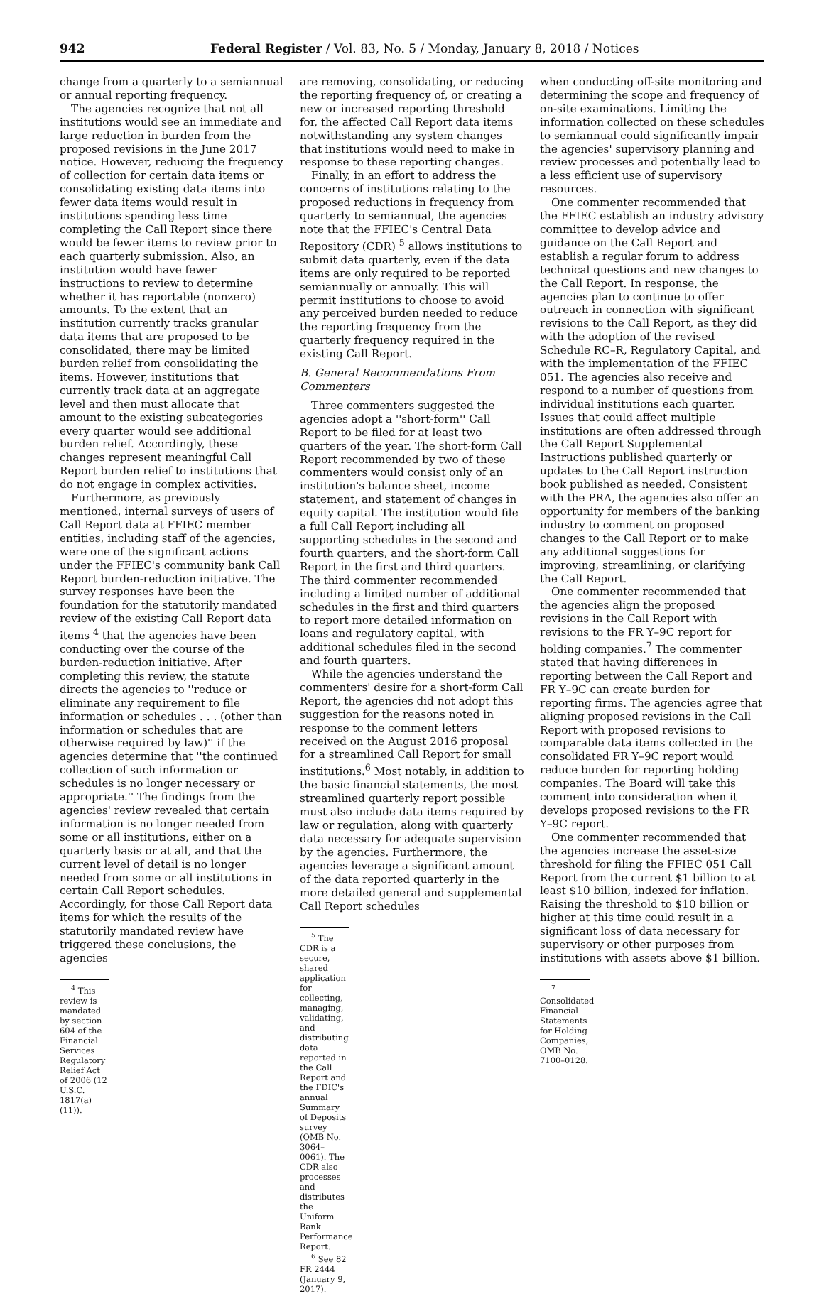942 Federal Register / Vol. 83, No. 5 / Monday, January 8, 2018 / Notices
change from a quarterly to a semiannual or annual reporting frequency.
The agencies recognize that not all institutions would see an immediate and large reduction in burden from the proposed revisions in the June 2017 notice. However, reducing the frequency of collection for certain data items or consolidating existing data items into fewer data items would result in institutions spending less time completing the Call Report since there would be fewer items to review prior to each quarterly submission. Also, an institution would have fewer instructions to review to determine whether it has reportable (nonzero) amounts. To the extent that an institution currently tracks granular data items that are proposed to be consolidated, there may be limited burden relief from consolidating the items. However, institutions that currently track data at an aggregate level and then must allocate that amount to the existing subcategories every quarter would see additional burden relief. Accordingly, these changes represent meaningful Call Report burden relief to institutions that do not engage in complex activities.
Furthermore, as previously mentioned, internal surveys of users of Call Report data at FFIEC member entities, including staff of the agencies, were one of the significant actions under the FFIEC's community bank Call Report burden-reduction initiative. The survey responses have been the foundation for the statutorily mandated review of the existing Call Report data items <sup>4</sup> that the agencies have been conducting over the course of the burden-reduction initiative. After completing this review, the statute directs the agencies to ''reduce or eliminate any requirement to file information or schedules . . . (other than information or schedules that are otherwise required by law)'' if the agencies determine that ''the continued collection of such information or schedules is no longer necessary or appropriate.'' The findings from the agencies' review revealed that certain information is no longer needed from some or all institutions, either on a quarterly basis or at all, and that the current level of detail is no longer needed from some or all institutions in certain Call Report schedules. Accordingly, for those Call Report data items for which the results of the statutorily mandated review have triggered these conclusions, the agencies
<sup>4</sup> This review is mandated by section 604 of the Financial Services Regulatory Relief Act of 2006 (12 U.S.C. 1817(a)(11)).
are removing, consolidating, or reducing the reporting frequency of, or creating a new or increased reporting threshold for, the affected Call Report data items notwithstanding any system changes that institutions would need to make in response to these reporting changes.
Finally, in an effort to address the concerns of institutions relating to the proposed reductions in frequency from quarterly to semiannual, the agencies note that the FFIEC's Central Data Repository (CDR) <sup>5</sup> allows institutions to submit data quarterly, even if the data items are only required to be reported semiannually or annually. This will permit institutions to choose to avoid any perceived burden needed to reduce the reporting frequency from the quarterly frequency required in the existing Call Report.
B. General Recommendations From Commenters
Three commenters suggested the agencies adopt a ''short-form'' Call Report to be filed for at least two quarters of the year. The short-form Call Report recommended by two of these commenters would consist only of an institution's balance sheet, income statement, and statement of changes in equity capital. The institution would file a full Call Report including all supporting schedules in the second and fourth quarters, and the short-form Call Report in the first and third quarters. The third commenter recommended including a limited number of additional schedules in the first and third quarters to report more detailed information on loans and regulatory capital, with additional schedules filed in the second and fourth quarters.
While the agencies understand the commenters' desire for a short-form Call Report, the agencies did not adopt this suggestion for the reasons noted in response to the comment letters received on the August 2016 proposal for a streamlined Call Report for small institutions.<sup>6</sup> Most notably, in addition to the basic financial statements, the most streamlined quarterly report possible must also include data items required by law or regulation, along with quarterly data necessary for adequate supervision by the agencies. Furthermore, the agencies leverage a significant amount of the data reported quarterly in the more detailed general and supplemental Call Report schedules
<sup>5</sup> The CDR is a secure, shared application for collecting, managing, validating, and distributing data reported in the Call Report and the FDIC's annual Summary of Deposits survey (OMB No. 3064–0061). The CDR also processes and distributes the Uniform Bank Performance Report.
<sup>6</sup> See 82 FR 2444 (January 9, 2017).
when conducting off-site monitoring and determining the scope and frequency of on-site examinations. Limiting the information collected on these schedules to semiannual could significantly impair the agencies' supervisory planning and review processes and potentially lead to a less efficient use of supervisory resources.
One commenter recommended that the FFIEC establish an industry advisory committee to develop advice and guidance on the Call Report and establish a regular forum to address technical questions and new changes to the Call Report. In response, the agencies plan to continue to offer outreach in connection with significant revisions to the Call Report, as they did with the adoption of the revised Schedule RC–R, Regulatory Capital, and with the implementation of the FFIEC 051. The agencies also receive and respond to a number of questions from individual institutions each quarter. Issues that could affect multiple institutions are often addressed through the Call Report Supplemental Instructions published quarterly or updates to the Call Report instruction book published as needed. Consistent with the PRA, the agencies also offer an opportunity for members of the banking industry to comment on proposed changes to the Call Report or to make any additional suggestions for improving, streamlining, or clarifying the Call Report.
One commenter recommended that the agencies align the proposed revisions in the Call Report with revisions to the FR Y–9C report for holding companies.<sup>7</sup> The commenter stated that having differences in reporting between the Call Report and FR Y–9C can create burden for reporting firms. The agencies agree that aligning proposed revisions in the Call Report with proposed revisions to comparable data items collected in the consolidated FR Y–9C report would reduce burden for reporting holding companies. The Board will take this comment into consideration when it develops proposed revisions to the FR Y–9C report.
One commenter recommended that the agencies increase the asset-size threshold for filing the FFIEC 051 Call Report from the current $1 billion to at least $10 billion, indexed for inflation. Raising the threshold to $10 billion or higher at this time could result in a significant loss of data necessary for supervisory or other purposes from institutions with assets above $1 billion.
<sup>7</sup> Consolidated Financial Statements for Holding Companies, OMB No. 7100–0128.